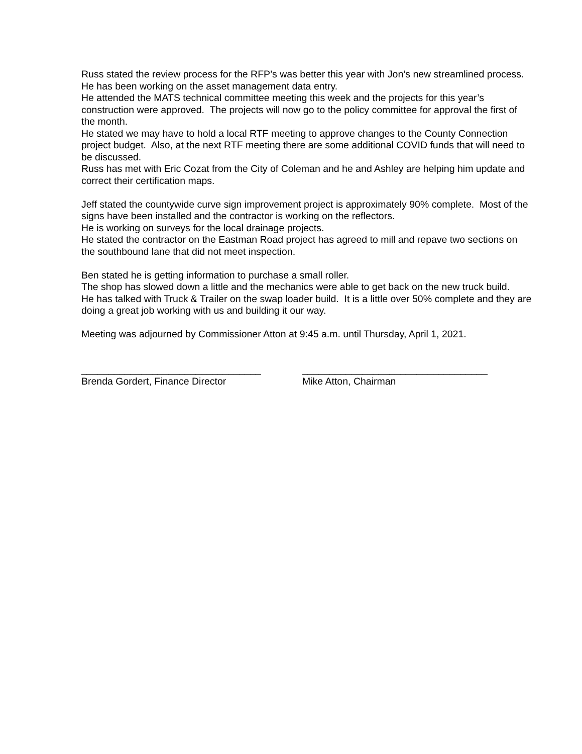Russ stated the review process for the RFP’s was better this year with Jon’s new streamlined process.
He has been working on the asset management data entry.
He attended the MATS technical committee meeting this week and the projects for this year’s construction were approved. The projects will now go to the policy committee for approval the first of the month.
He stated we may have to hold a local RTF meeting to approve changes to the County Connection project budget. Also, at the next RTF meeting there are some additional COVID funds that will need to be discussed.
Russ has met with Eric Cozat from the City of Coleman and he and Ashley are helping him update and correct their certification maps.
Jeff stated the countywide curve sign improvement project is approximately 90% complete. Most of the signs have been installed and the contractor is working on the reflectors.
He is working on surveys for the local drainage projects.
He stated the contractor on the Eastman Road project has agreed to mill and repave two sections on the southbound lane that did not meet inspection.
Ben stated he is getting information to purchase a small roller.
The shop has slowed down a little and the mechanics were able to get back on the new truck build.
He has talked with Truck & Trailer on the swap loader build. It is a little over 50% complete and they are doing a great job working with us and building it our way.
Meeting was adjourned by Commissioner Atton at 9:45 a.m. until Thursday, April 1, 2021.
_________________________________
Brenda Gordert, Finance Director
__________________________________
Mike Atton, Chairman